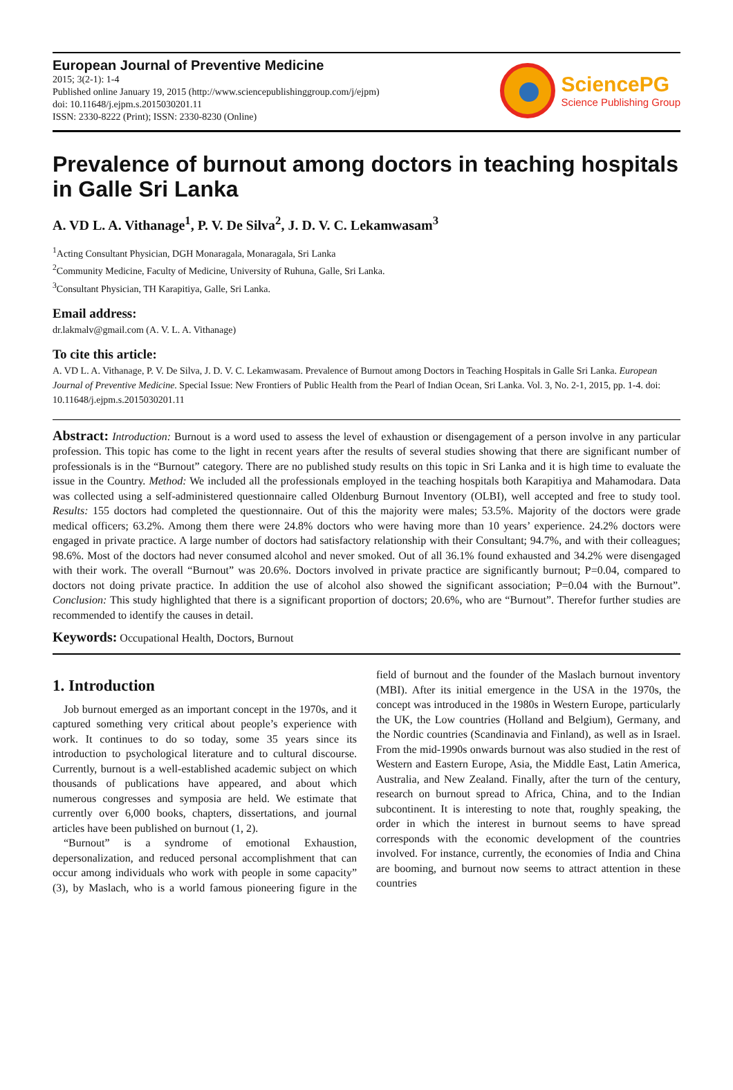European Journal of Preventive Medicine
2015; 3(2-1): 1-4
Published online January 19, 2015 (http://www.sciencepublishinggroup.com/j/ejpm)
doi: 10.11648/j.ejpm.s.2015030201.11
ISSN: 2330-8222 (Print); ISSN: 2330-8230 (Online)
SciencePG
Science Publishing Group
Prevalence of burnout among doctors in teaching hospitals in Galle Sri Lanka
A. VD L. A. Vithanage<sup>1</sup>, P. V. De Silva<sup>2</sup>, J. D. V. C. Lekamwasam<sup>3</sup>
<sup>1</sup> Acting Consultant Physician, DGH Monaragala, Monaragala, Sri Lanka
<sup>2</sup> Community Medicine, Faculty of Medicine, University of Ruhuna, Galle, Sri Lanka.
<sup>3</sup> Consultant Physician, TH Karapitiya, Galle, Sri Lanka.
Email address:
dr.lakmalv@gmail.com (A. V. L. A. Vithanage)
To cite this article:
A. VD L. A. Vithanage, P. V. De Silva, J. D. V. C. Lekamwasam. Prevalence of Burnout among Doctors in Teaching Hospitals in Galle Sri Lanka. European Journal of Preventive Medicine. Special Issue: New Frontiers of Public Health from the Pearl of Indian Ocean, Sri Lanka. Vol. 3, No. 2-1, 2015, pp. 1-4. doi: 10.11648/j.ejpm.s.2015030201.11
Abstract: Introduction: Burnout is a word used to assess the level of exhaustion or disengagement of a person involve in any particular profession. This topic has come to the light in recent years after the results of several studies showing that there are significant number of professionals is in the “Burnout” category. There are no published study results on this topic in Sri Lanka and it is high time to evaluate the issue in the Country. Method: We included all the professionals employed in the teaching hospitals both Karapitiya and Mahamodara. Data was collected using a self-administered questionnaire called Oldenburg Burnout Inventory (OLBI), well accepted and free to study tool. Results: 155 doctors had completed the questionnaire. Out of this the majority were males; 53.5%. Majority of the doctors were grade medical officers; 63.2%. Among them there were 24.8% doctors who were having more than 10 years’ experience. 24.2% doctors were engaged in private practice. A large number of doctors had satisfactory relationship with their Consultant; 94.7%, and with their colleagues; 98.6%. Most of the doctors had never consumed alcohol and never smoked. Out of all 36.1% found exhausted and 34.2% were disengaged with their work. The overall “Burnout” was 20.6%. Doctors involved in private practice are significantly burnout; P=0.04, compared to doctors not doing private practice. In addition the use of alcohol also showed the significant association; P=0.04 with the Burnout”. Conclusion: This study highlighted that there is a significant proportion of doctors; 20.6%, who are “Burnout”. Therefor further studies are recommended to identify the causes in detail.
Keywords: Occupational Health, Doctors, Burnout
1. Introduction
Job burnout emerged as an important concept in the 1970s, and it captured something very critical about people’s experience with work. It continues to do so today, some 35 years since its introduction to psychological literature and to cultural discourse. Currently, burnout is a well-established academic subject on which thousands of publications have appeared, and about which numerous congresses and symposia are held. We estimate that currently over 6,000 books, chapters, dissertations, and journal articles have been published on burnout (1, 2).
“Burnout” is a syndrome of emotional Exhaustion, depersonalization, and reduced personal accomplishment that can occur among individuals who work with people in some capacity” (3), by Maslach, who is a world famous pioneering figure in the field of burnout and the founder of the Maslach burnout inventory (MBI). After its initial emergence in the USA in the 1970s, the concept was introduced in the 1980s in Western Europe, particularly the UK, the Low countries (Holland and Belgium), Germany, and the Nordic countries (Scandinavia and Finland), as well as in Israel. From the mid-1990s onwards burnout was also studied in the rest of Western and Eastern Europe, Asia, the Middle East, Latin America, Australia, and New Zealand. Finally, after the turn of the century, research on burnout spread to Africa, China, and to the Indian subcontinent. It is interesting to note that, roughly speaking, the order in which the interest in burnout seems to have spread corresponds with the economic development of the countries involved. For instance, currently, the economies of India and China are booming, and burnout now seems to attract attention in these countries